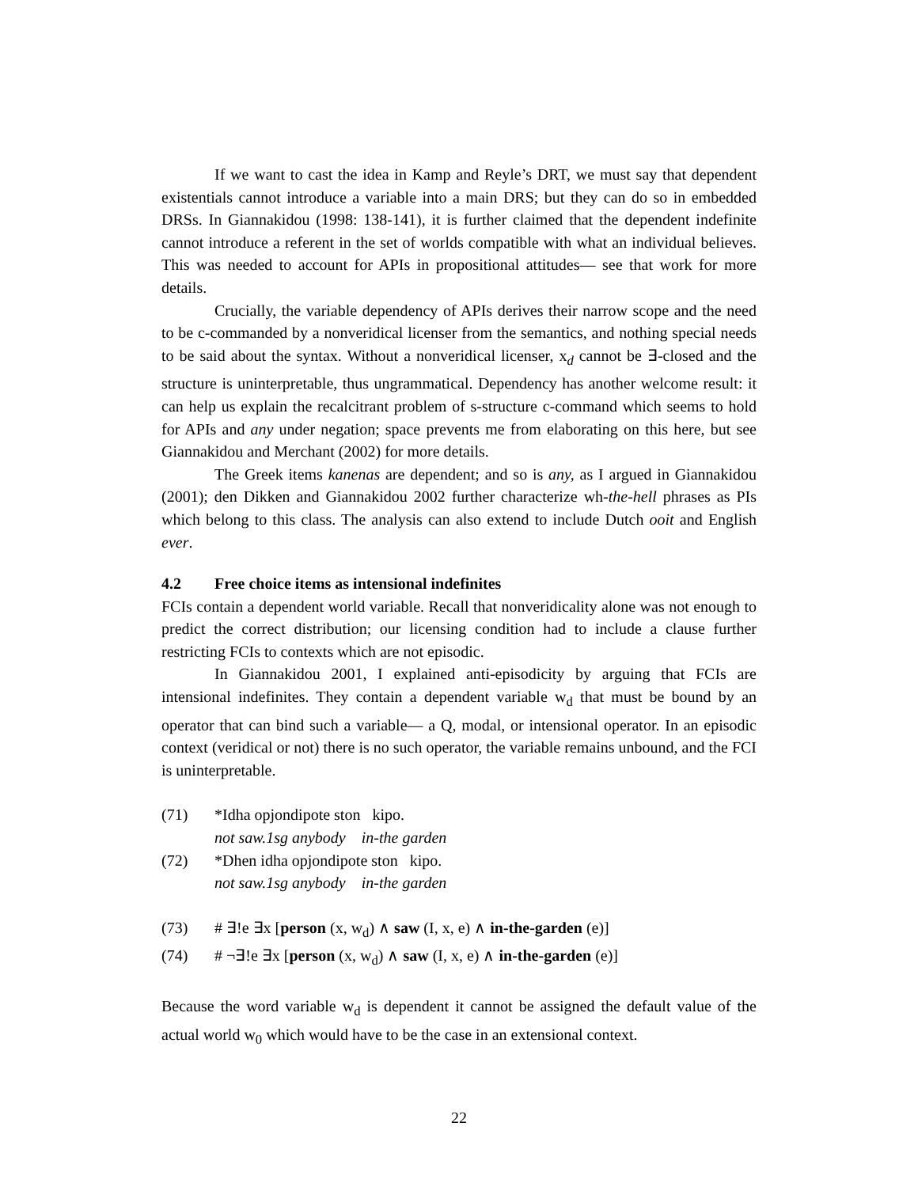If we want to cast the idea in Kamp and Reyle’s DRT, we must say that dependent existentials cannot introduce a variable into a main DRS; but they can do so in embedded DRSs. In Giannakidou (1998: 138-141), it is further claimed that the dependent indefinite cannot introduce a referent in the set of worlds compatible with what an individual believes. This was needed to account for APIs in propositional attitudes— see that work for more details.
Crucially, the variable dependency of APIs derives their narrow scope and the need to be c-commanded by a nonveridical licenser from the semantics, and nothing special needs to be said about the syntax. Without a nonveridical licenser, x<sub>d</sub> cannot be ∃-closed and the structure is uninterpretable, thus ungrammatical. Dependency has another welcome result: it can help us explain the recalcitrant problem of s-structure c-command which seems to hold for APIs and any under negation; space prevents me from elaborating on this here, but see Giannakidou and Merchant (2002) for more details.
The Greek items kanenas are dependent; and so is any, as I argued in Giannakidou (2001); den Dikken and Giannakidou 2002 further characterize wh-the-hell phrases as PIs which belong to this class. The analysis can also extend to include Dutch ooit and English ever.
4.2 Free choice items as intensional indefinites
FCIs contain a dependent world variable. Recall that nonveridicality alone was not enough to predict the correct distribution; our licensing condition had to include a clause further restricting FCIs to contexts which are not episodic.
In Giannakidou 2001, I explained anti-episodicity by arguing that FCIs are intensional indefinites. They contain a dependent variable w<sub>d</sub> that must be bound by an operator that can bind such a variable— a Q, modal, or intensional operator. In an episodic context (veridical or not) there is no such operator, the variable remains unbound, and the FCI is uninterpretable.
(71) *Idha opjondipote ston kipo.
not saw.1sg anybody in-the garden
(72) *Dhen idha opjondipote ston kipo.
not saw.1sg anybody in-the garden
(73) # ∃!e ∃x [person (x, w<sub>d</sub>) ∧ saw (I, x, e) ∧ in-the-garden (e)]
(74) # ¬∃!e ∃x [person (x, w<sub>d</sub>) ∧ saw (I, x, e) ∧ in-the-garden (e)]
Because the word variable w<sub>d</sub> is dependent it cannot be assigned the default value of the actual world w<sub>0</sub> which would have to be the case in an extensional context.
22